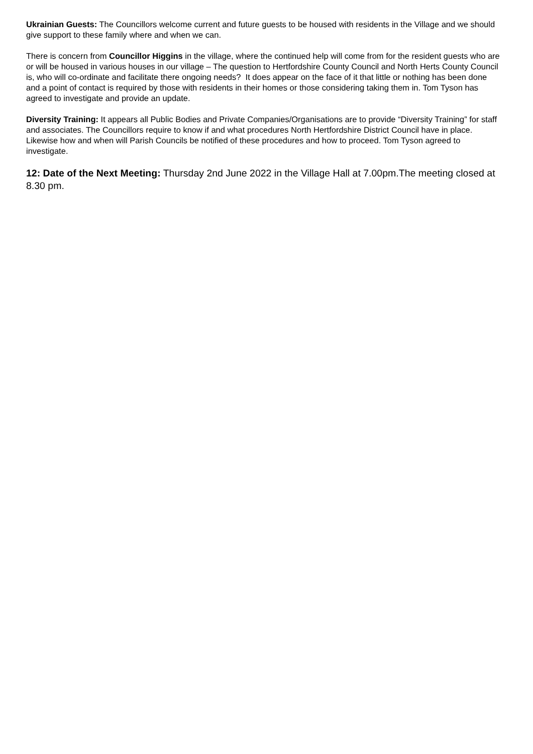Ukrainian Guests: The Councillors welcome current and future guests to be housed with residents in the Village and we should give support to these family where and when we can.
There is concern from Councillor Higgins in the village, where the continued help will come from for the resident guests who are or will be housed in various houses in our village – The question to Hertfordshire County Council and North Herts County Council is, who will co-ordinate and facilitate there ongoing needs? It does appear on the face of it that little or nothing has been done and a point of contact is required by those with residents in their homes or those considering taking them in. Tom Tyson has agreed to investigate and provide an update.
Diversity Training: It appears all Public Bodies and Private Companies/Organisations are to provide “Diversity Training” for staff and associates. The Councillors require to know if and what procedures North Hertfordshire District Council have in place. Likewise how and when will Parish Councils be notified of these procedures and how to proceed. Tom Tyson agreed to investigate.
12: Date of the Next Meeting: Thursday 2nd June 2022 in the Village Hall at 7.00pm.The meeting closed at 8.30 pm.